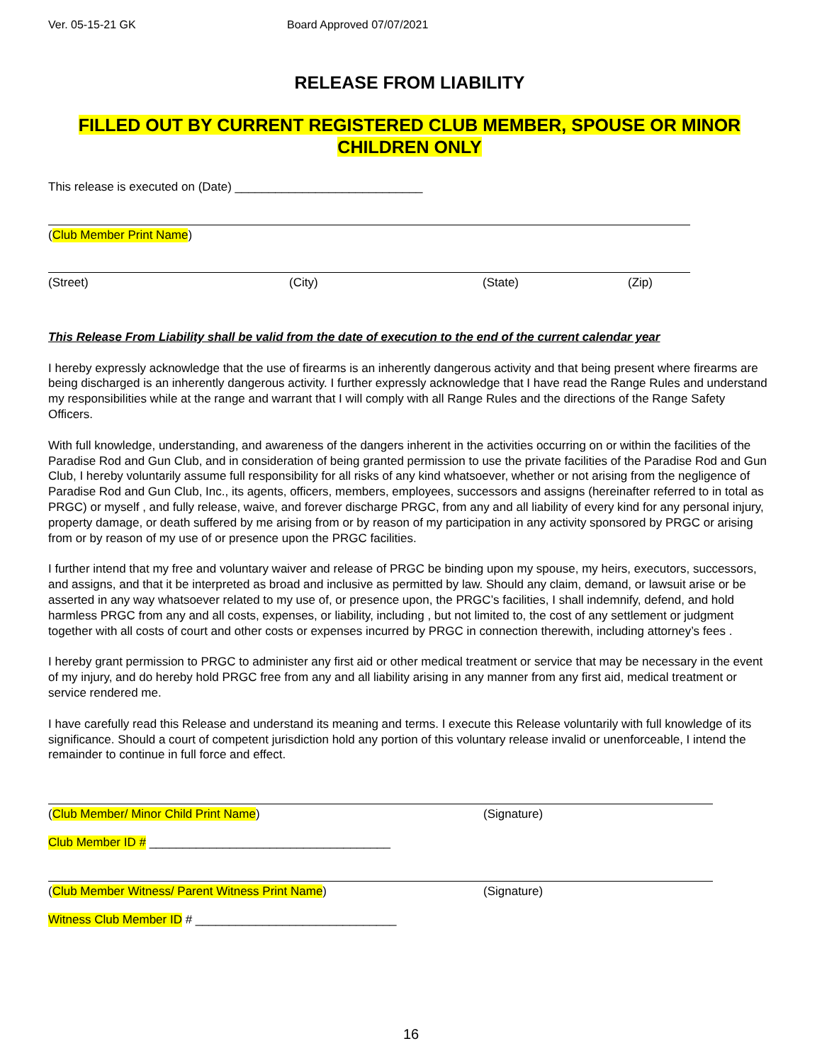Ver. 05-15-21 GK Board Approved 07/07/2021
RELEASE FROM LIABILITY
FILLED OUT BY CURRENT REGISTERED CLUB MEMBER, SPOUSE OR MINOR CHILDREN ONLY
This release is executed on (Date) ____________________________
(Club Member Print Name)
(Street) (City) (State) (Zip)
This Release From Liability shall be valid from the date of execution to the end of the current calendar year
I hereby expressly acknowledge that the use of firearms is an inherently dangerous activity and that being present where firearms are being discharged is an inherently dangerous activity. I further expressly acknowledge that I have read the Range Rules and understand my responsibilities while at the range and warrant that I will comply with all Range Rules and the directions of the Range Safety Officers.
With full knowledge, understanding, and awareness of the dangers inherent in the activities occurring on or within the facilities of the Paradise Rod and Gun Club, and in consideration of being granted permission to use the private facilities of the Paradise Rod and Gun Club, I hereby voluntarily assume full responsibility for all risks of any kind whatsoever, whether or not arising from the negligence of Paradise Rod and Gun Club, Inc., its agents, officers, members, employees, successors and assigns (hereinafter referred to in total as PRGC) or myself , and fully release, waive, and forever discharge PRGC, from any and all liability of every kind for any personal injury, property damage, or death suffered by me arising from or by reason of my participation in any activity sponsored by PRGC or arising from or by reason of my use of or presence upon the PRGC facilities.
I further intend that my free and voluntary waiver and release of PRGC be binding upon my spouse, my heirs, executors, successors, and assigns, and that it be interpreted as broad and inclusive as permitted by law. Should any claim, demand, or lawsuit arise or be asserted in any way whatsoever related to my use of, or presence upon, the PRGC’s facilities, I shall indemnify, defend, and hold harmless PRGC from any and all costs, expenses, or liability, including , but not limited to, the cost of any settlement or judgment together with all costs of court and other costs or expenses incurred by PRGC in connection therewith, including attorney’s fees .
I hereby grant permission to PRGC to administer any first aid or other medical treatment or service that may be necessary in the event of my injury, and do hereby hold PRGC free from any and all liability arising in any manner from any first aid, medical treatment or service rendered me.
I have carefully read this Release and understand its meaning and terms. I execute this Release voluntarily with full knowledge of its significance. Should a court of competent jurisdiction hold any portion of this voluntary release invalid or unenforceable, I intend the remainder to continue in full force and effect.
(Club Member/ Minor Child Print Name) (Signature)
Club Member ID # ____________________________________
(Club Member Witness/ Parent Witness Print Name) (Signature)
Witness Club Member ID # ______________________________
16